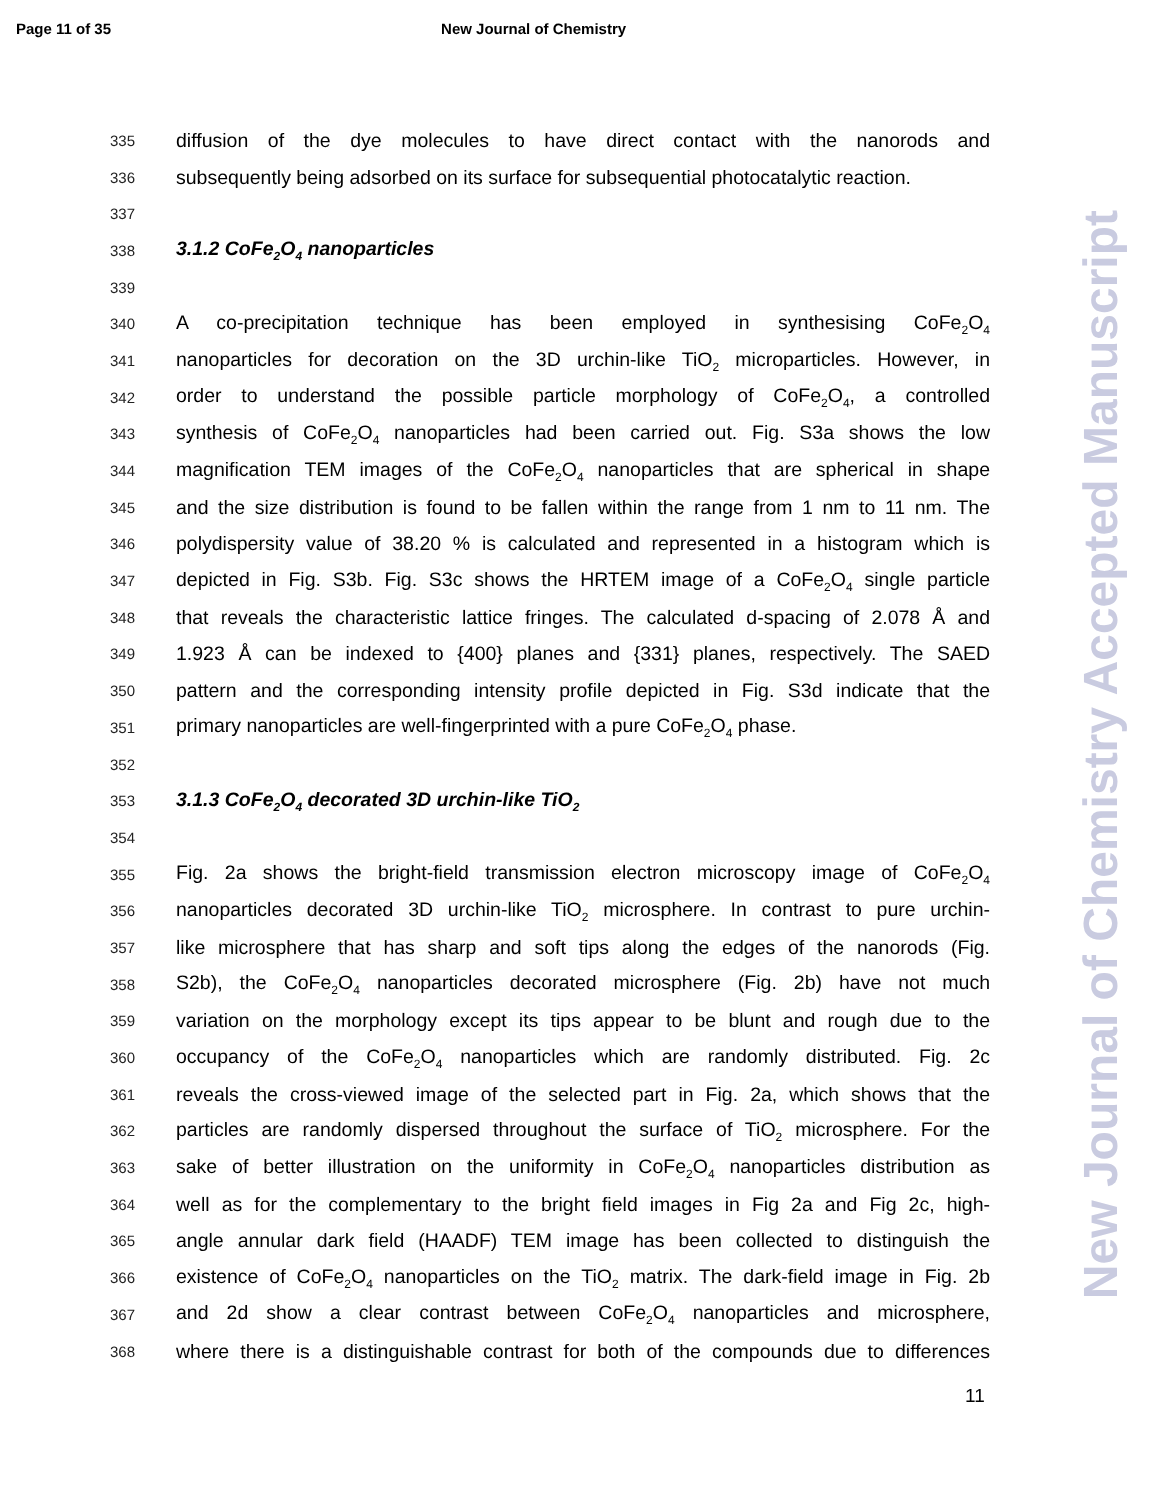Page 11 of 35 New Journal of Chemistry
335 diffusion of the dye molecules to have direct contact with the nanorods and
336 subsequently being adsorbed on its surface for subsequential photocatalytic reaction.
337
338
3.1.2 CoFe<sub>2</sub>O<sub>4</sub> nanoparticles
339
340 A co-precipitation technique has been employed in synthesising CoFe<sub>2</sub>O<sub>4</sub>
341 nanoparticles for decoration on the 3D urchin-like TiO<sub>2</sub> microparticles. However, in
342 order to understand the possible particle morphology of CoFe<sub>2</sub>O<sub>4</sub>, a controlled
343 synthesis of CoFe<sub>2</sub>O<sub>4</sub> nanoparticles had been carried out. Fig. S3a shows the low
344 magnification TEM images of the CoFe<sub>2</sub>O<sub>4</sub> nanoparticles that are spherical in shape
345 and the size distribution is found to be fallen within the range from 1 nm to 11 nm. The
346 polydispersity value of 38.20 % is calculated and represented in a histogram which is
347 depicted in Fig. S3b. Fig. S3c shows the HRTEM image of a CoFe<sub>2</sub>O<sub>4</sub> single particle
348 that reveals the characteristic lattice fringes. The calculated d-spacing of 2.078 Å and
349 1.923 Å can be indexed to {400} planes and {331} planes, respectively. The SAED
350 pattern and the corresponding intensity profile depicted in Fig. S3d indicate that the
351 primary nanoparticles are well-fingerprinted with a pure CoFe<sub>2</sub>O<sub>4</sub> phase.
352
353
3.1.3 CoFe<sub>2</sub>O<sub>4</sub> decorated 3D urchin-like TiO<sub>2</sub>
354
355 Fig. 2a shows the bright-field transmission electron microscopy image of CoFe<sub>2</sub>O<sub>4</sub>
356 nanoparticles decorated 3D urchin-like TiO<sub>2</sub> microsphere. In contrast to pure urchin-
357 like microsphere that has sharp and soft tips along the edges of the nanorods (Fig.
358 S2b), the CoFe<sub>2</sub>O<sub>4</sub> nanoparticles decorated microsphere (Fig. 2b) have not much
359 variation on the morphology except its tips appear to be blunt and rough due to the
360 occupancy of the CoFe<sub>2</sub>O<sub>4</sub> nanoparticles which are randomly distributed. Fig. 2c
361 reveals the cross-viewed image of the selected part in Fig. 2a, which shows that the
362 particles are randomly dispersed throughout the surface of TiO<sub>2</sub> microsphere. For the
363 sake of better illustration on the uniformity in CoFe<sub>2</sub>O<sub>4</sub> nanoparticles distribution as
364 well as for the complementary to the bright field images in Fig 2a and Fig 2c, high-
365 angle annular dark field (HAADF) TEM image has been collected to distinguish the
366 existence of CoFe<sub>2</sub>O<sub>4</sub> nanoparticles on the TiO<sub>2</sub> matrix. The dark-field image in Fig. 2b
367 and 2d show a clear contrast between CoFe<sub>2</sub>O<sub>4</sub> nanoparticles and microsphere,
368 where there is a distinguishable contrast for both of the compounds due to differences
11
New Journal of Chemistry Accepted Manuscript